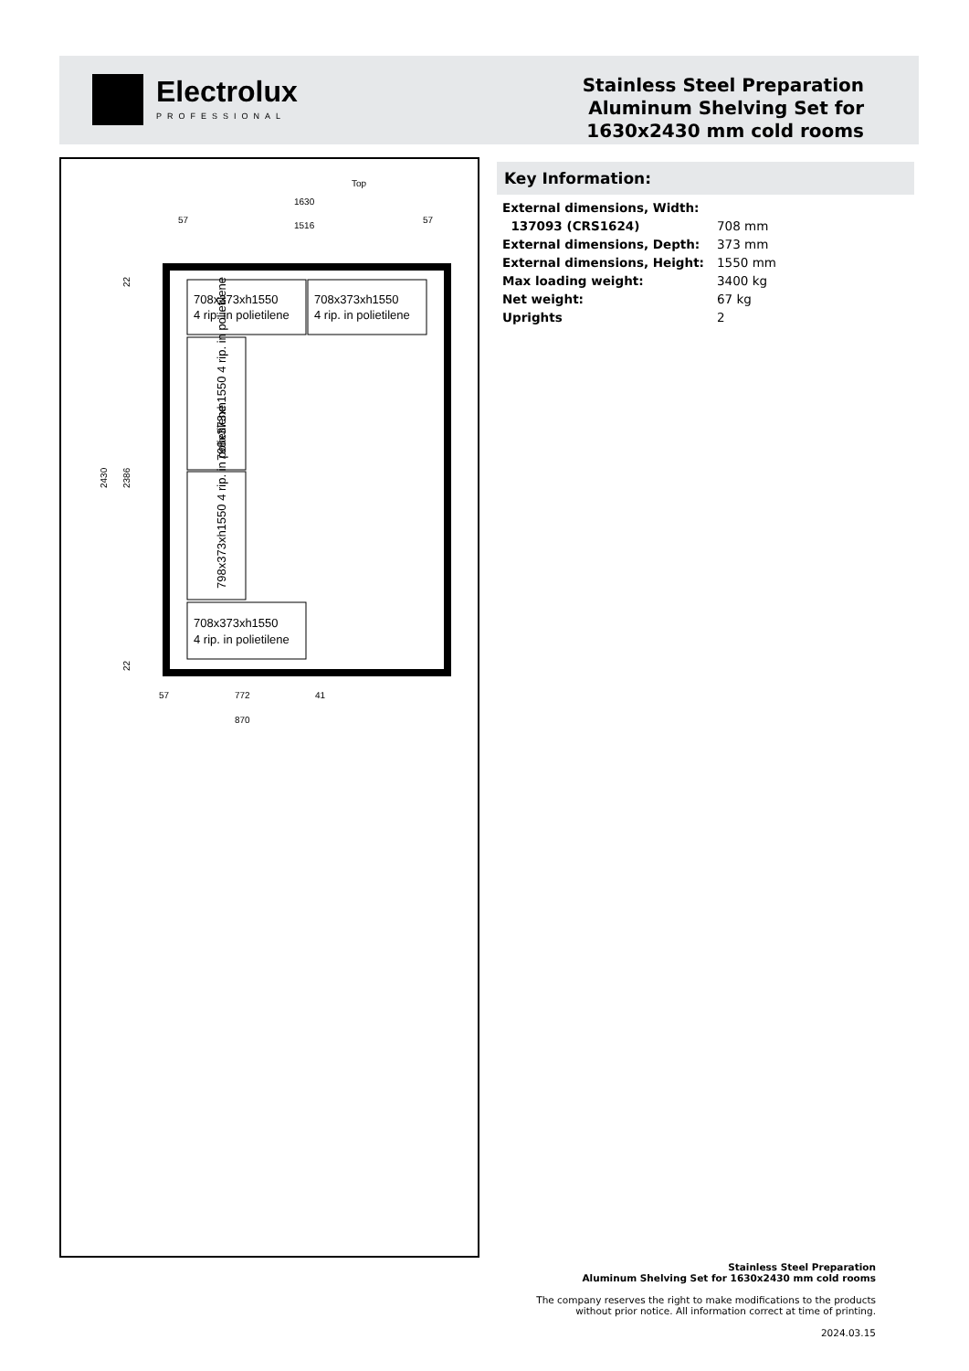Electrolux
PROFESSIONAL
Stainless Steel Preparation
Aluminum Shelving Set for
1630x2430 mm cold rooms
Top
1630
1516
57
57
708x373xh1550
4 rip. in polietilene
708x373xh1550
4 rip. in polietilene
708x373xh1550
4 rip. in polietilene
798x373xh1550 4 rip. in polietilene
798x373xh1550 4 rip. in polietilene
2430
2386
22
22
57
772
41
870
Key Information:
| External dimensions, Width: | |
| 137093 (CRS1624) | 708 mm |
| External dimensions, Depth: | 373 mm |
| External dimensions, Height: | 1550 mm |
| Max loading weight: | 3400 kg |
| Net weight: | 67 kg |
| Uprights | 2 |
Stainless Steel Preparation
Aluminum Shelving Set for 1630x2430 mm cold rooms
The company reserves the right to make modifications to the products
without prior notice. All information correct at time of printing.
2024.03.15